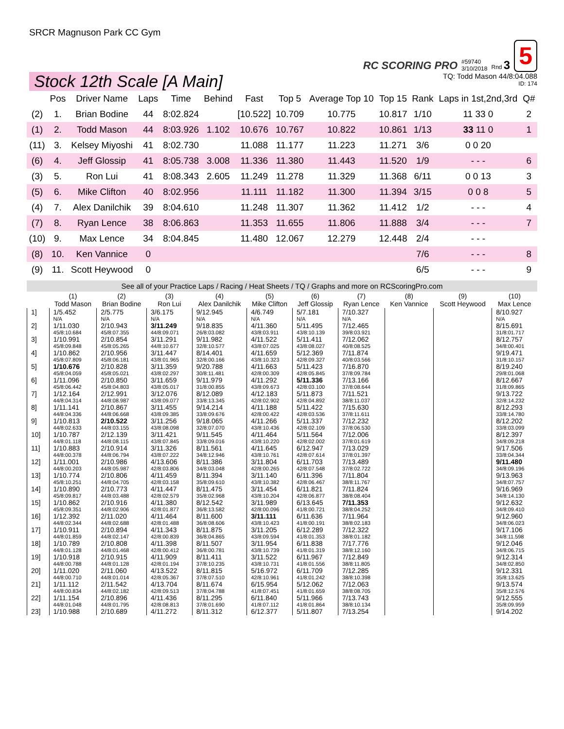SRCR Magnuson Park CC Gym
RC SCORING PRO #59740
3/10/2018 Rnd 3 5
Stock 12th Scale [A Main]
TQ: Todd Mason 44/8:04.088
ID: 174
| | Pos | Driver Name | Laps | Time | Behind | Fast | Top 5 | Average Top 10 | Top 15 | Rank | Laps in 1st,2nd,3rd | Q# |
| --- | --- | --- | --- | --- | --- | --- | --- | --- | --- | --- | --- | --- |
| (2) | 1. | Brian Bodine | 44 | 8:02.824 | | [10.522] | 10.709 | 10.775 | 10.817 | 1/10 | 11 33 0 | 2 |
| (1) | 2. | Todd Mason | 44 | 8:03.926 | 1.102 | 10.676 | 10.767 | 10.822 | 10.861 | 1/13 | 33 11 0 | 1 |
| (11) | 3. | Kelsey Miyoshi | 41 | 8:02.730 | | 11.088 | 11.177 | 11.223 | 11.271 | 3/6 | 0 0 20 | |
| (6) | 4. | Jeff Glossip | 41 | 8:05.738 | 3.008 | 11.336 | 11.380 | 11.443 | 11.520 | 1/9 | - - - | 6 |
| (3) | 5. | Ron Lui | 41 | 8:08.343 | 2.605 | 11.249 | 11.278 | 11.329 | 11.368 | 6/11 | 0 0 13 | 3 |
| (5) | 6. | Mike Clifton | 40 | 8:02.956 | | 11.111 | 11.182 | 11.300 | 11.394 | 3/15 | 0 0 8 | 5 |
| (4) | 7. | Alex Danilchik | 39 | 8:04.610 | | 11.248 | 11.307 | 11.362 | 11.412 | 1/2 | - - - | 4 |
| (7) | 8. | Ryan Lence | 38 | 8:06.863 | | 11.353 | 11.655 | 11.806 | 11.888 | 3/4 | - - - | 7 |
| (10) | 9. | Max Lence | 34 | 8:04.845 | | 11.480 | 12.067 | 12.279 | 12.448 | 2/4 | - - - | |
| (8) | 10. | Ken Vannice | 0 | | | | | | | 7/6 | - - - | 8 |
| (9) | 11. | Scott Heywood | 0 | | | | | | | 6/5 | - - - | 9 |
See all of your Practice Laps / Racing / Heat Sheets / TQ / Graphs and more on RCScoringPro.com
| | (1) Todd Mason | (2) Brian Bodine | (3) Ron Lui | (4) Alex Danilchik | (5) Mike Clifton | (6) Jeff Glossip | (7) Ryan Lence | (8) Ken Vannice | (9) Scott Heywood | (10) Max Lence |
| --- | --- | --- | --- | --- | --- | --- | --- | --- | --- | --- |
| 1] | 1/5.452 N/A | 2/5.775 N/A | 3/6.175 N/A | 9/12.945 N/A | 4/6.749 N/A | 5/7.181 N/A | 7/10.327 N/A | | | 8/10.927 N/A |
| 2] | 1/11.030 45/8:10.684 | 2/10.943 45/8:07.355 | 3/11.249 44/8:09.071 | 9/18.835 26/8:03.082 | 4/11.360 43/8:03.911 | 5/11.495 43/8:10.139 | 7/12.465 39/8:03.921 | | | 8/15.691 31/8:01.717 |
| 3] | 1/10.991 45/8:09.848 | 2/10.854 45/8:05.265 | 3/11.291 44/8:10.677 | 9/11.982 32/8:10.577 | 4/11.522 43/8:07.025 | 5/11.411 43/8:08.027 | 7/12.062 40/8:08.525 | | | 8/12.757 34/8:00.401 |
| 4] | 1/10.862 45/8:07.809 | 2/10.956 45/8:06.181 | 3/11.447 43/8:01.965 | 8/14.401 32/8:00.166 | 4/11.659 43/8:10.323 | 5/12.369 42/8:09.327 | 7/11.874 40/8:03.566 | | | 9/19.471 31/8:10.157 |
| 5] | 1/10.676 45/8:04.059 | 2/10.828 45/8:05.021 | 3/11.359 43/8:02.297 | 9/20.788 30/8:11.481 | 4/11.663 42/8:00.309 | 5/11.423 42/8:05.845 | 7/16.870 37/8:09.784 | | | 8/19.240 29/8:01.068 |
| 6] | 1/11.096 45/8:06.442 | 2/10.850 45/8:04.803 | 3/11.659 43/8:05.017 | 9/11.979 31/8:00.855 | 4/11.292 43/8:09.673 | 5/11.336 42/8:03.100 | 7/13.166 37/8:08.644 | | | 8/12.667 31/8:09.865 |
| 7] | 1/12.164 44/8:04.314 | 2/12.991 44/8:08.987 | 3/12.076 43/8:09.077 | 8/12.089 33/8:13.345 | 4/12.183 42/8:02.902 | 5/11.873 42/8:04.892 | 7/11.521 38/8:11.037 | | | 9/13.722 32/8:14.232 |
| 8] | 1/11.141 44/8:04.336 | 2/10.867 44/8:06.668 | 3/11.455 43/8:09.385 | 9/14.214 33/8:09.676 | 4/11.188 42/8:00.422 | 5/11.422 42/8:03.536 | 7/15.630 37/8:11.611 | | | 8/12.293 33/8:14.780 |
| 9] | 1/10.813 44/8:02.633 | 2/10.522 44/8:03.155 | 3/11.256 43/8:08.098 | 9/18.065 32/8:07.070 | 4/11.266 43/8:10.436 | 5/11.337 42/8:02.109 | 7/12.232 37/8:06.530 | | | 8/12.202 33/8:03.099 |
| 10] | 1/10.787 44/8:01.118 | 2/12.139 44/8:08.115 | 3/11.421 43/8:07.845 | 9/11.545 33/8:09.016 | 4/11.464 43/8:10.220 | 5/11.564 42/8:02.002 | 7/12.006 37/8:01.619 | | | 8/12.397 34/8:09.218 |
| 11] | 1/10.883 44/8:00.378 | 2/10.914 44/8:06.794 | 3/11.326 43/8:07.222 | 8/11.561 34/8:12.946 | 4/11.645 43/8:10.761 | 6/12.947 42/8:07.614 | 7/13.029 37/8:01.397 | | | 9/17.506 33/8:04.344 |
| 12] | 1/11.001 44/8:00.203 | 2/10.986 44/8:05.987 | 4/13.606 42/8:03.806 | 8/11.386 34/8:03.048 | 3/11.804 42/8:00.265 | 6/11.703 42/8:07.548 | 7/13.489 37/8:02.722 | | | 9/11.480 34/8:09.196 |
| 13] | 1/10.774 45/8:10.251 | 2/10.806 44/8:04.705 | 4/11.459 42/8:03.158 | 8/11.394 35/8:09.610 | 3/11.140 43/8:10.382 | 6/11.396 42/8:06.467 | 7/11.804 38/8:11.767 | | | 9/13.963 34/8:07.757 |
| 14] | 1/10.890 45/8:09.817 | 2/10.773 44/8:03.488 | 4/11.447 42/8:02.579 | 8/11.475 35/8:02.968 | 3/11.454 43/8:10.204 | 6/11.821 42/8:06.877 | 7/11.824 38/8:08.404 | | | 9/16.969 34/8:14.130 |
| 15] | 1/10.862 45/8:09.351 | 2/10.916 44/8:02.906 | 4/11.380 42/8:01.877 | 8/12.542 36/8:13.582 | 3/11.989 42/8:00.096 | 6/13.645 41/8:00.721 | 7/11.353 38/8:04.252 | | | 9/12.632 34/8:09.410 |
| 16] | 1/12.392 44/8:02.344 | 2/11.020 44/8:02.688 | 4/11.464 42/8:01.488 | 8/11.600 36/8:08.606 | 3/11.111 43/8:10.423 | 6/11.636 41/8:00.191 | 7/11.964 38/8:02.183 | | | 9/12.960 34/8:06.023 |
| 17] | 1/10.911 44/8:01.859 | 2/10.894 44/8:02.147 | 4/11.343 42/8:00.839 | 8/11.875 36/8:04.865 | 3/11.205 43/8:09.594 | 6/12.289 41/8:01.353 | 7/12.322 38/8:01.182 | | | 9/17.106 34/8:11.598 |
| 18] | 1/10.789 44/8:01.128 | 2/10.808 44/8:01.468 | 4/11.398 42/8:00.412 | 8/11.507 36/8:00.781 | 3/11.954 43/8:10.739 | 6/11.838 41/8:01.319 | 7/17.776 38/8:12.160 | | | 9/12.046 34/8:06.715 |
| 19] | 1/10.918 44/8:00.788 | 2/10.915 44/8:01.128 | 4/11.909 42/8:01.194 | 8/11.411 37/8:10.235 | 3/11.522 43/8:10.731 | 6/11.967 41/8:01.556 | 7/12.849 38/8:11.805 | | | 9/12.314 34/8:02.850 |
| 20] | 1/11.020 44/8:00.710 | 2/11.060 44/8:01.014 | 4/13.522 42/8:05.367 | 8/11.815 37/8:07.510 | 5/16.972 42/8:10.961 | 6/11.709 41/8:01.242 | 7/12.285 38/8:10.398 | | | 9/12.331 35/8:13.625 |
| 21] | 1/11.112 44/8:00.834 | 2/11.542 44/8:02.182 | 4/13.704 42/8:09.513 | 8/11.674 37/8:04.788 | 6/15.954 41/8:07.451 | 5/12.062 41/8:01.659 | 7/12.063 38/8:08.705 | | | 9/13.574 35/8:12.576 |
| 22] | 1/11.154 44/8:01.048 | 2/10.896 44/8:01.795 | 4/11.436 42/8:08.813 | 8/11.295 37/8:01.690 | 6/11.840 41/8:07.112 | 5/11.966 41/8:01.864 | 7/13.743 38/8:10.134 | | | 9/12.555 35/8:09.959 |
| 23] | 1/10.988 | 2/10.689 | 4/11.272 | 8/11.312 | 6/12.377 | 5/11.807 | 7/13.254 | | | 9/14.202 |